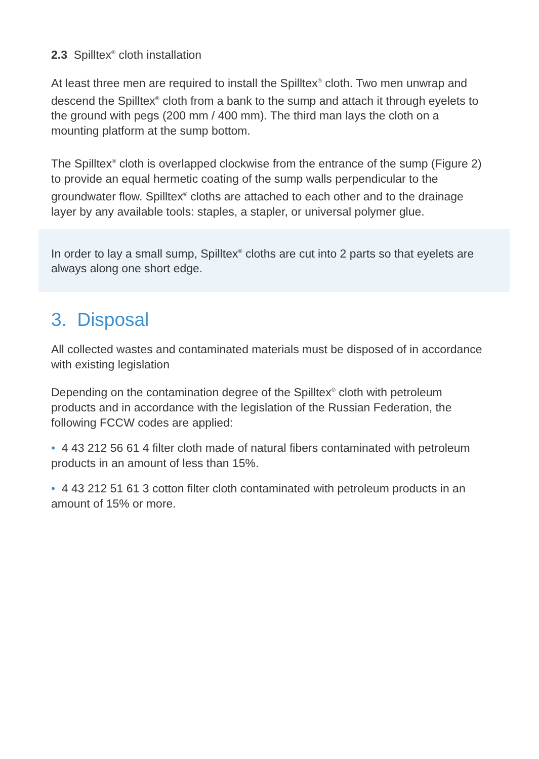2.3 Spilltex<sup>®</sup> cloth installation
At least three men are required to install the Spilltex<sup>®</sup> cloth. Two men unwrap and descend the Spilltex<sup>®</sup> cloth from a bank to the sump and attach it through eyelets to the ground with pegs (200 mm / 400 mm). The third man lays the cloth on a mounting platform at the sump bottom.
The Spilltex<sup>®</sup> cloth is overlapped clockwise from the entrance of the sump (Figure 2) to provide an equal hermetic coating of the sump walls perpendicular to the groundwater flow. Spilltex<sup>®</sup> cloths are attached to each other and to the drainage layer by any available tools: staples, a stapler, or universal polymer glue.
In order to lay a small sump, Spilltex<sup>®</sup> cloths are cut into 2 parts so that eyelets are always along one short edge.
3. Disposal
All collected wastes and contaminated materials must be disposed of in accordance with existing legislation
Depending on the contamination degree of the Spilltex<sup>®</sup> cloth with petroleum products and in accordance with the legislation of the Russian Federation, the following FCCW codes are applied:
• 4 43 212 56 61 4 filter cloth made of natural fibers contaminated with petroleum products in an amount of less than 15%.
• 4 43 212 51 61 3 cotton filter cloth contaminated with petroleum products in an amount of 15% or more.